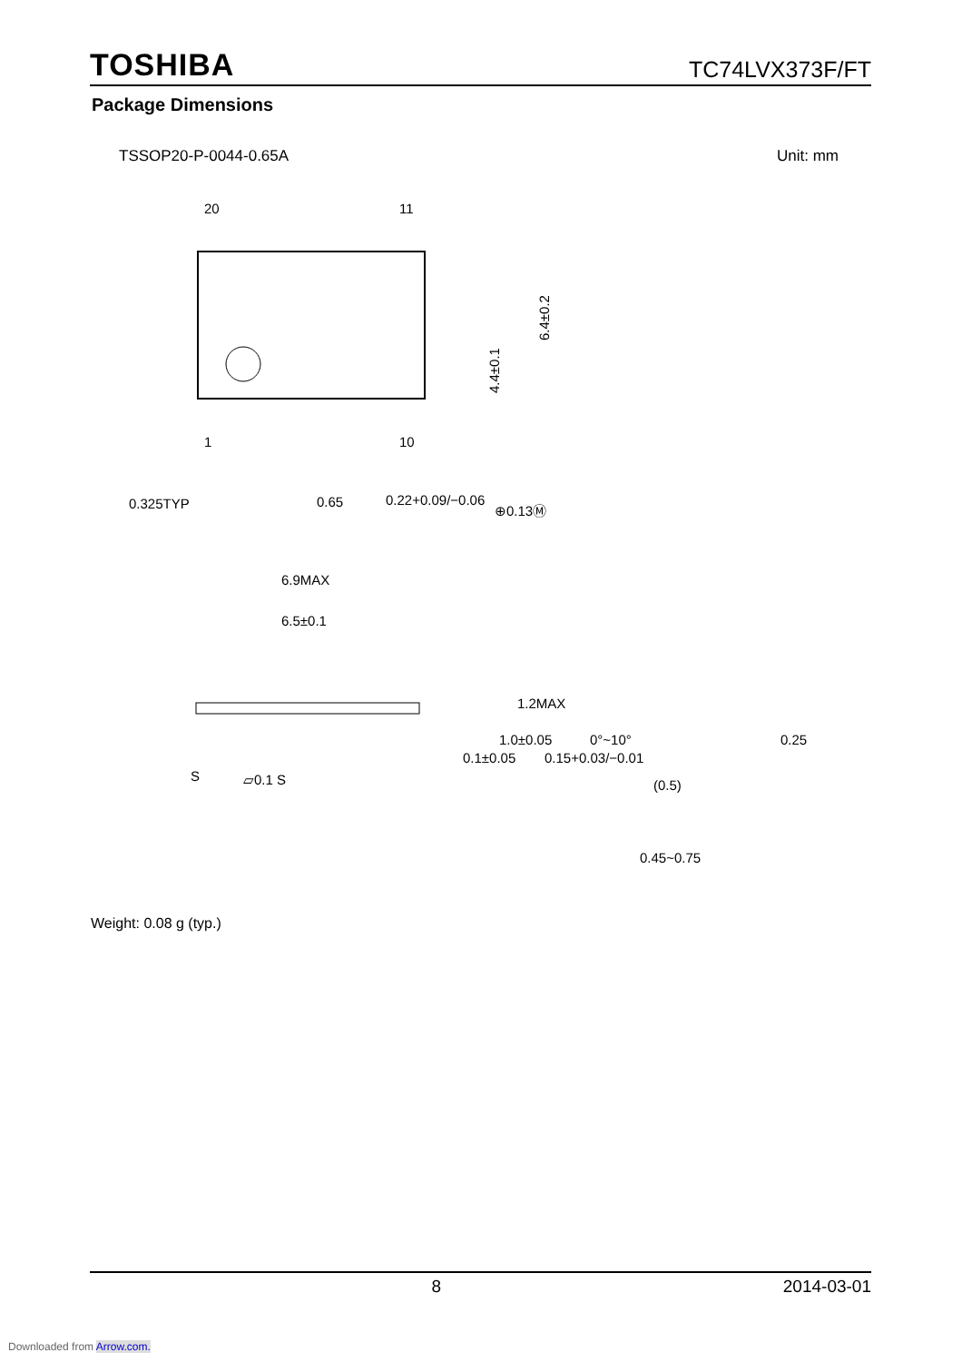TOSHIBA TC74LVX373F/FT
Package Dimensions
TSSOP20-P-0044-0.65A Unit: mm
20
11
1
10
4.4±0.1
6.4±0.2
0.325TYP
0.65
0.22+0.09/−0.06
⊕0.13Ⓜ
6.9MAX
6.5±0.1
S
▱0.1 S
0.1±0.05
1.0±0.05
1.2MAX
0.15+0.03/−0.01
0°~10°
(0.5)
0.45~0.75
0.25
Weight: 0.08 g (typ.)
8 2014-03-01
Downloaded from Arrow.com.